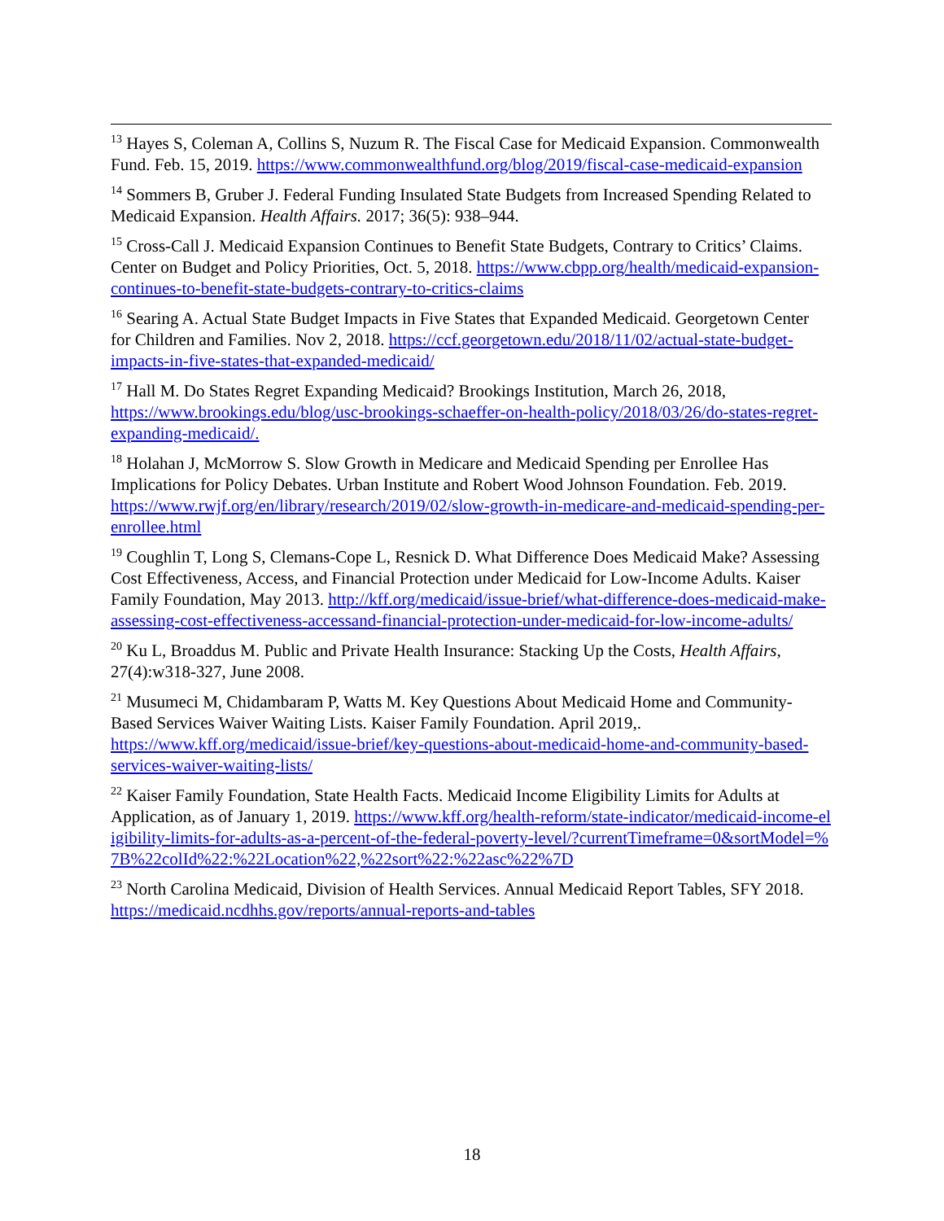<sup>13</sup> Hayes S, Coleman A, Collins S, Nuzum R. The Fiscal Case for Medicaid Expansion. Commonwealth Fund. Feb. 15, 2019. https://www.commonwealthfund.org/blog/2019/fiscal-case-medicaid-expansion
<sup>14</sup> Sommers B, Gruber J. Federal Funding Insulated State Budgets from Increased Spending Related to Medicaid Expansion. Health Affairs. 2017; 36(5): 938–944.
<sup>15</sup> Cross-Call J. Medicaid Expansion Continues to Benefit State Budgets, Contrary to Critics’ Claims. Center on Budget and Policy Priorities, Oct. 5, 2018. https://www.cbpp.org/health/medicaid-expansion-continues-to-benefit-state-budgets-contrary-to-critics-claims
<sup>16</sup> Searing A. Actual State Budget Impacts in Five States that Expanded Medicaid. Georgetown Center for Children and Families. Nov 2, 2018. https://ccf.georgetown.edu/2018/11/02/actual-state-budget-impacts-in-five-states-that-expanded-medicaid/
<sup>17</sup> Hall M. Do States Regret Expanding Medicaid? Brookings Institution, March 26, 2018, https://www.brookings.edu/blog/usc-brookings-schaeffer-on-health-policy/2018/03/26/do-states-regret-expanding-medicaid/.
<sup>18</sup> Holahan J, McMorrow S. Slow Growth in Medicare and Medicaid Spending per Enrollee Has Implications for Policy Debates. Urban Institute and Robert Wood Johnson Foundation. Feb. 2019. https://www.rwjf.org/en/library/research/2019/02/slow-growth-in-medicare-and-medicaid-spending-per-enrollee.html
<sup>19</sup> Coughlin T, Long S, Clemans-Cope L, Resnick D. What Difference Does Medicaid Make? Assessing Cost Effectiveness, Access, and Financial Protection under Medicaid for Low-Income Adults. Kaiser Family Foundation, May 2013. http://kff.org/medicaid/issue-brief/what-difference-does-medicaid-make-assessing-cost-effectiveness-accessand-financial-protection-under-medicaid-for-low-income-adults/
<sup>20</sup> Ku L, Broaddus M. Public and Private Health Insurance: Stacking Up the Costs, Health Affairs, 27(4):w318-327, June 2008.
<sup>21</sup> Musumeci M, Chidambaram P, Watts M. Key Questions About Medicaid Home and Community-Based Services Waiver Waiting Lists. Kaiser Family Foundation. April 2019,. https://www.kff.org/medicaid/issue-brief/key-questions-about-medicaid-home-and-community-based-services-waiver-waiting-lists/
<sup>22</sup> Kaiser Family Foundation, State Health Facts. Medicaid Income Eligibility Limits for Adults at Application, as of January 1, 2019. https://www.kff.org/health-reform/state-indicator/medicaid-income-eligibility-limits-for-adults-as-a-percent-of-the-federal-poverty-level/?currentTimeframe=0&sortModel=%7B%22colId%22:%22Location%22,%22sort%22:%22asc%22%7D
<sup>23</sup> North Carolina Medicaid, Division of Health Services. Annual Medicaid Report Tables, SFY 2018. https://medicaid.ncdhhs.gov/reports/annual-reports-and-tables
18